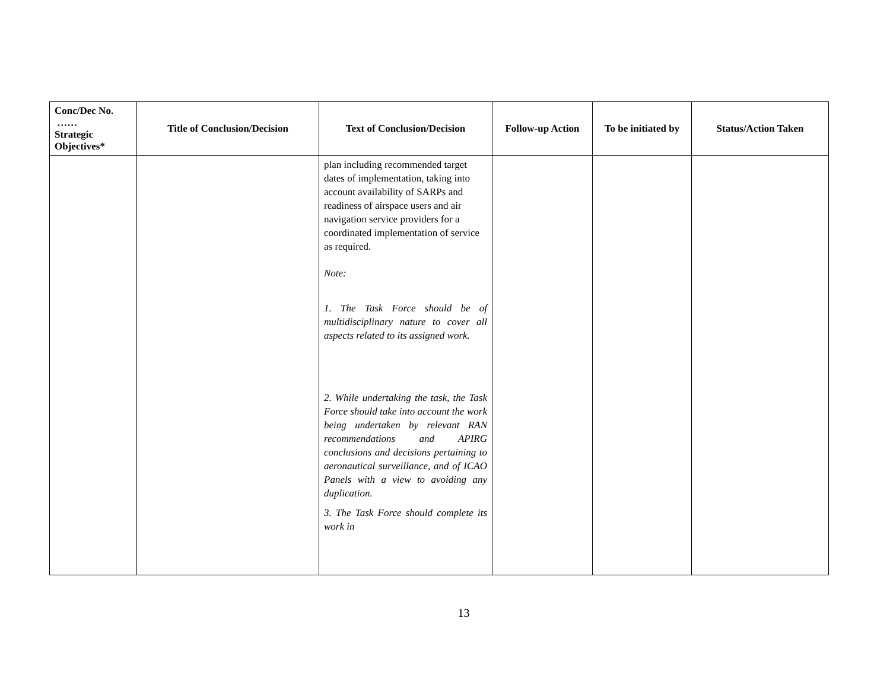| Conc/Dec No. …… Strategic Objectives* | Title of Conclusion/Decision | Text of Conclusion/Decision | Follow-up Action | To be initiated by | Status/Action Taken |
| --- | --- | --- | --- | --- | --- |
| | | plan including recommended target dates of implementation, taking into account availability of SARPs and readiness of airspace users and air navigation service providers for a coordinated implementation of service as required. Note: 1. The Task Force should be of multidisciplinary nature to cover all aspects related to its assigned work. 2. While undertaking the task, the Task Force should take into account the work being undertaken by relevant RAN recommendations and APIRG conclusions and decisions pertaining to aeronautical surveillance, and of ICAO Panels with a view to avoiding any duplication. 3. The Task Force should complete its work in | | | |
13